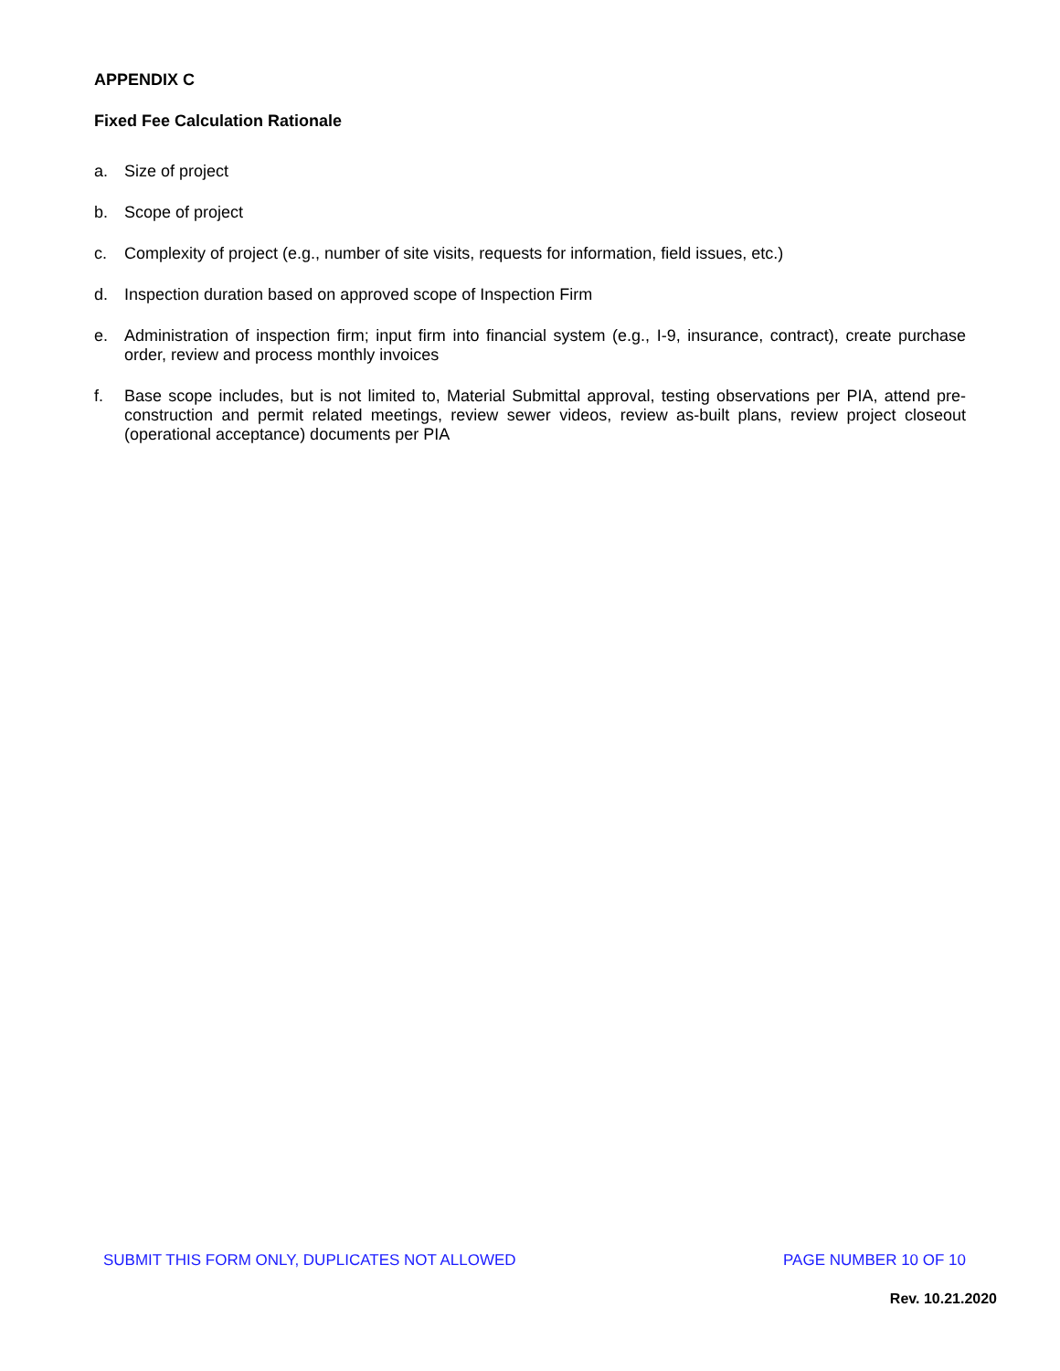APPENDIX C
Fixed Fee Calculation Rationale
a. Size of project
b. Scope of project
c. Complexity of project (e.g., number of site visits, requests for information, field issues, etc.)
d. Inspection duration based on approved scope of Inspection Firm
e. Administration of inspection firm; input firm into financial system (e.g., I-9, insurance, contract), create purchase order, review and process monthly invoices
f. Base scope includes, but is not limited to, Material Submittal approval, testing observations per PIA, attend pre-construction and permit related meetings, review sewer videos, review as-built plans, review project closeout (operational acceptance) documents per PIA
SUBMIT THIS FORM ONLY, DUPLICATES NOT ALLOWED PAGE NUMBER 10 OF 10
Rev. 10.21.2020